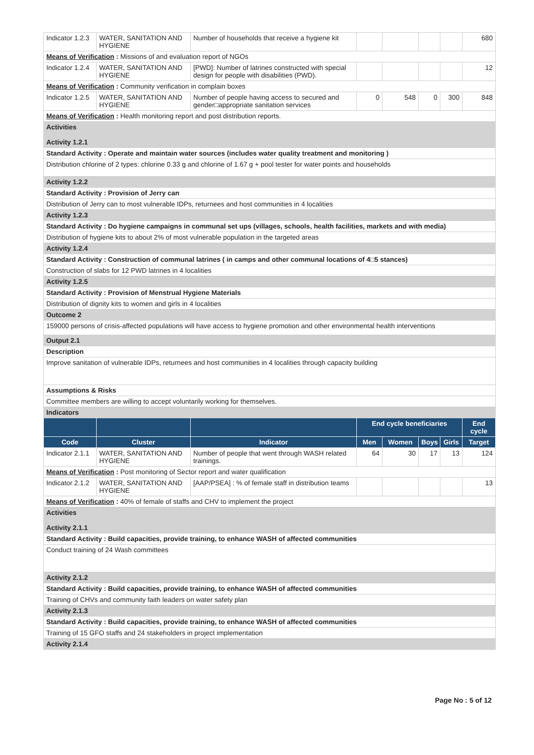| Indicator 1.2.3 | WATER, SANITATION AND HYGIENE | Number of households that receive a hygiene kit | | | | | 680 |
| Means of Verification : Missions of and evaluation report of NGOs | | | | | | | |
| Indicator 1.2.4 | WATER, SANITATION AND HYGIENE | [PWD]: Number of latrines constructed with special design for people with disabilities (PWD). | | | | | 12 |
| Means of Verification : Community verification in complain boxes | | | | | | | |
| Indicator 1.2.5 | WATER, SANITATION AND HYGIENE | Number of people having access to secured and gender□appropriate sanitation services | 0 | 548 | 0 | 300 | 848 |
| Means of Verification : Health monitoring report and post distribution reports. | | | | | | | |
| Activities Activity 1.2.1 | | | | | | | |
| Standard Activity : Operate and maintain water sources (includes water quality treatment and monitoring ) | | | | | | | |
| Distribution chlorine of 2 types: chlorine 0.33 g and chlorine of 1.67 g + pool tester for water points and households | | | | | | | |
| Activity 1.2.2 | | | | | | | |
| Standard Activity : Provision of Jerry can | | | | | | | |
| Distribution of Jerry can to most vulnerable IDPs, returnees and host communities in 4 localities | | | | | | | |
| Activity 1.2.3 | | | | | | | |
| Standard Activity : Do hygiene campaigns in communal set ups (villages, schools, health facilities, markets and with media) | | | | | | | |
| Distribution of hygiene kits to about 2% of most vulnerable population in the targeted areas | | | | | | | |
| Activity 1.2.4 | | | | | | | |
| Standard Activity : Construction of communal latrines ( in camps and other communal locations of 4□5 stances) | | | | | | | |
| Construction of slabs for 12 PWD latrines in 4 localities | | | | | | | |
| Activity 1.2.5 | | | | | | | |
| Standard Activity : Provision of Menstrual Hygiene Materials | | | | | | | |
| Distribution of dignity kits to women and girls in 4 localities | | | | | | | |
| Outcome 2 | | | | | | | |
| 159000 persons of crisis-affected populations will have access to hygiene promotion and other environmental health interventions | | | | | | | |
| Output 2.1 | | | | | | | |
| Description | | | | | | | |
| Improve sanitation of vulnerable IDPs, returnees and host communities in 4 localities through capacity building | | | | | | | |
| Assumptions & Risks | | | | | | | |
| Committee members are willing to accept voluntarily working for themselves. | | | | | | | |
| Indicators | | | | | | | |
| | | | End cycle beneficiaries | | | | End cycle |
| Code | Cluster | Indicator | Men | Women | Boys | Girls | Target |
| Indicator 2.1.1 | WATER, SANITATION AND HYGIENE | Number of people that went through WASH related trainings. | 64 | 30 | 17 | 13 | 124 |
| Means of Verification : Post monitoring of Sector report and water qualification | | | | | | | |
| Indicator 2.1.2 | WATER, SANITATION AND HYGIENE | [AAP/PSEA] : % of female staff in distribution teams | | | | | 13 |
| Means of Verification : 40% of female of staffs and CHV to implement the project | | | | | | | |
| Activities Activity 2.1.1 | | | | | | | |
| Standard Activity : Build capacities, provide training, to enhance WASH of affected communities | | | | | | | |
| Conduct training of 24 Wash committees | | | | | | | |
| Activity 2.1.2 | | | | | | | |
| Standard Activity : Build capacities, provide training, to enhance WASH of affected communities | | | | | | | |
| Training of CHVs and community faith leaders on water safety plan | | | | | | | |
| Activity 2.1.3 | | | | | | | |
| Standard Activity : Build capacities, provide training, to enhance WASH of affected communities | | | | | | | |
| Training of 15 GFO staffs and 24 stakeholders in project implementation | | | | | | | |
| Activity 2.1.4 | | | | | | | |
Page No : 5 of 12